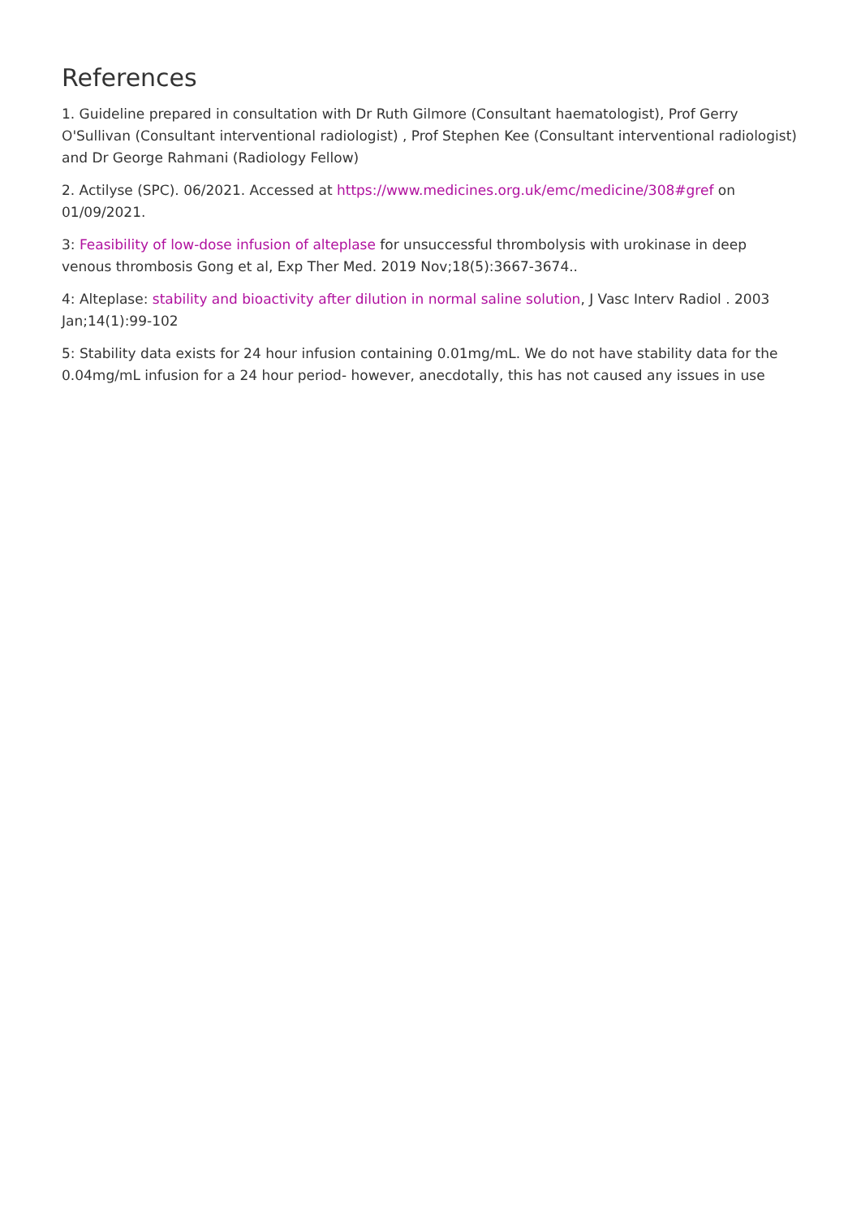References
1. Guideline prepared in consultation with Dr Ruth Gilmore (Consultant haematologist), Prof Gerry O'Sullivan (Consultant interventional radiologist) , Prof Stephen Kee (Consultant interventional radiologist) and Dr George Rahmani (Radiology Fellow)
2. Actilyse (SPC). 06/2021. Accessed at https://www.medicines.org.uk/emc/medicine/308#gref on 01/09/2021.
3: Feasibility of low-dose infusion of alteplase for unsuccessful thrombolysis with urokinase in deep venous thrombosis Gong et al, Exp Ther Med. 2019 Nov;18(5):3667-3674..
4: Alteplase: stability and bioactivity after dilution in normal saline solution, J Vasc Interv Radiol . 2003 Jan;14(1):99-102
5: Stability data exists for 24 hour infusion containing 0.01mg/mL. We do not have stability data for the 0.04mg/mL infusion for a 24 hour period- however, anecdotally, this has not caused any issues in use